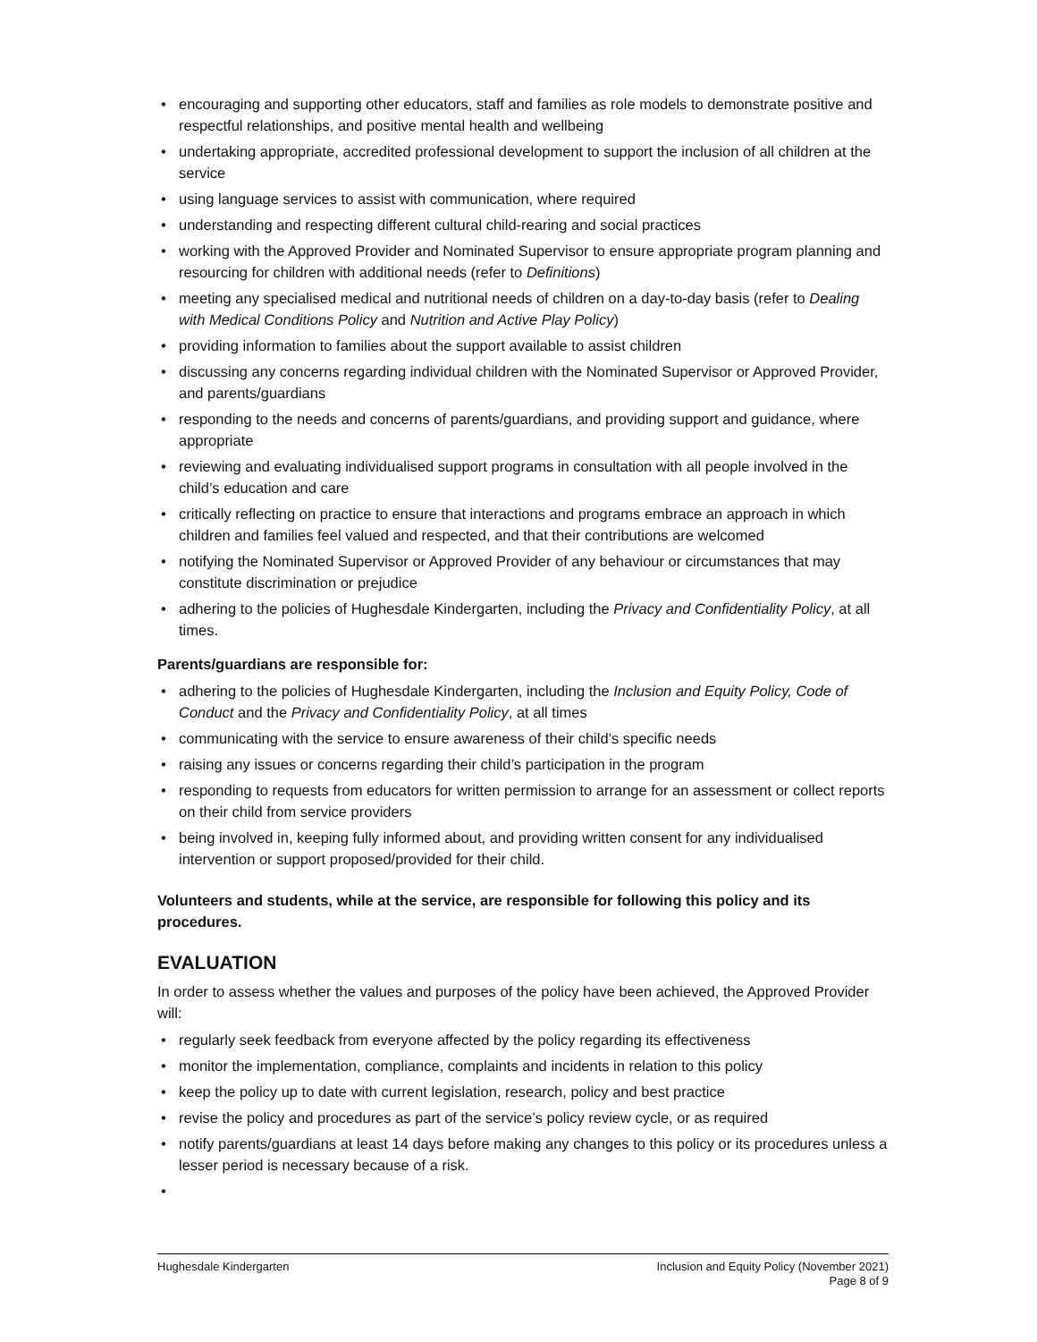• encouraging and supporting other educators, staff and families as role models to demonstrate positive and respectful relationships, and positive mental health and wellbeing
• undertaking appropriate, accredited professional development to support the inclusion of all children at the service
• using language services to assist with communication, where required
• understanding and respecting different cultural child-rearing and social practices
• working with the Approved Provider and Nominated Supervisor to ensure appropriate program planning and resourcing for children with additional needs (refer to Definitions)
• meeting any specialised medical and nutritional needs of children on a day-to-day basis (refer to Dealing with Medical Conditions Policy and Nutrition and Active Play Policy)
• providing information to families about the support available to assist children
• discussing any concerns regarding individual children with the Nominated Supervisor or Approved Provider, and parents/guardians
• responding to the needs and concerns of parents/guardians, and providing support and guidance, where appropriate
• reviewing and evaluating individualised support programs in consultation with all people involved in the child’s education and care
• critically reflecting on practice to ensure that interactions and programs embrace an approach in which children and families feel valued and respected, and that their contributions are welcomed
• notifying the Nominated Supervisor or Approved Provider of any behaviour or circumstances that may constitute discrimination or prejudice
• adhering to the policies of Hughesdale Kindergarten, including the Privacy and Confidentiality Policy, at all times.
Parents/guardians are responsible for:
• adhering to the policies of Hughesdale Kindergarten, including the Inclusion and Equity Policy, Code of Conduct and the Privacy and Confidentiality Policy, at all times
• communicating with the service to ensure awareness of their child’s specific needs
• raising any issues or concerns regarding their child’s participation in the program
• responding to requests from educators for written permission to arrange for an assessment or collect reports on their child from service providers
• being involved in, keeping fully informed about, and providing written consent for any individualised intervention or support proposed/provided for their child.
Volunteers and students, while at the service, are responsible for following this policy and its procedures.
EVALUATION
In order to assess whether the values and purposes of the policy have been achieved, the Approved Provider will:
• regularly seek feedback from everyone affected by the policy regarding its effectiveness
• monitor the implementation, compliance, complaints and incidents in relation to this policy
• keep the policy up to date with current legislation, research, policy and best practice
• revise the policy and procedures as part of the service’s policy review cycle, or as required
• notify parents/guardians at least 14 days before making any changes to this policy or its procedures unless a lesser period is necessary because of a risk.
•
Hughesdale Kindergarten Inclusion and Equity Policy (November 2021)
Page 8 of 9